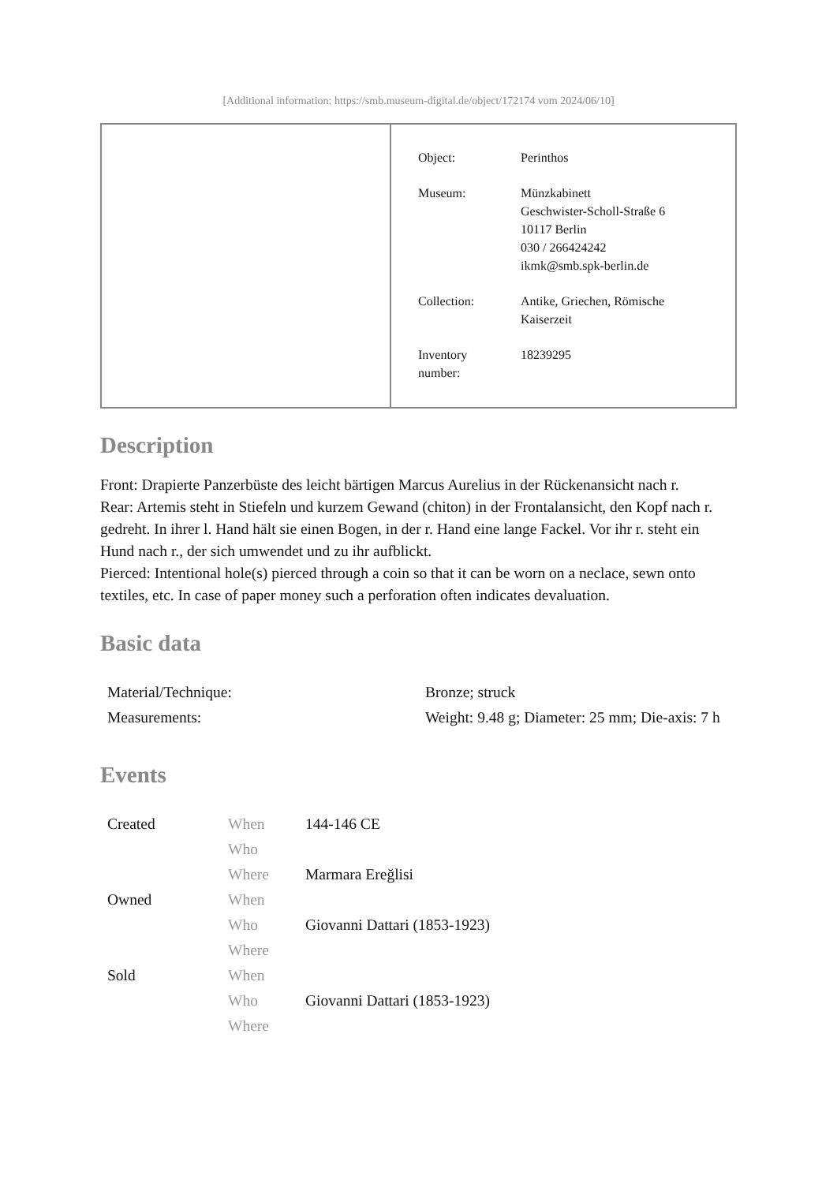[Additional information: https://smb.museum-digital.de/object/172174 vom 2024/06/10]
| Object: | Perinthos |
| Museum: | Münzkabinett Geschwister-Scholl-Straße 6 10117 Berlin 030 / 266424242 ikmk@smb.spk-berlin.de |
| Collection: | Antike, Griechen, Römische Kaiserzeit |
| Inventory number: | 18239295 |
Description
Front: Drapierte Panzerbüste des leicht bärtigen Marcus Aurelius in der Rückenansicht nach r.
Rear: Artemis steht in Stiefeln und kurzem Gewand (chiton) in der Frontalansicht, den Kopf nach r. gedreht. In ihrer l. Hand hält sie einen Bogen, in der r. Hand eine lange Fackel. Vor ihr r. steht ein Hund nach r., der sich umwendet und zu ihr aufblickt.
Pierced: Intentional hole(s) pierced through a coin so that it can be worn on a neclace, sewn onto textiles, etc. In case of paper money such a perforation often indicates devaluation.
Basic data
| Material/Technique: | Bronze; struck |
| Measurements: | Weight: 9.48 g; Diameter: 25 mm; Die-axis: 7 h |
Events
| Created | When | 144-146 CE |
| | Who | |
| | Where | Marmara Ereğlisi |
| Owned | When | |
| | Who | Giovanni Dattari (1853-1923) |
| | Where | |
| Sold | When | |
| | Who | Giovanni Dattari (1853-1923) |
| | Where | |